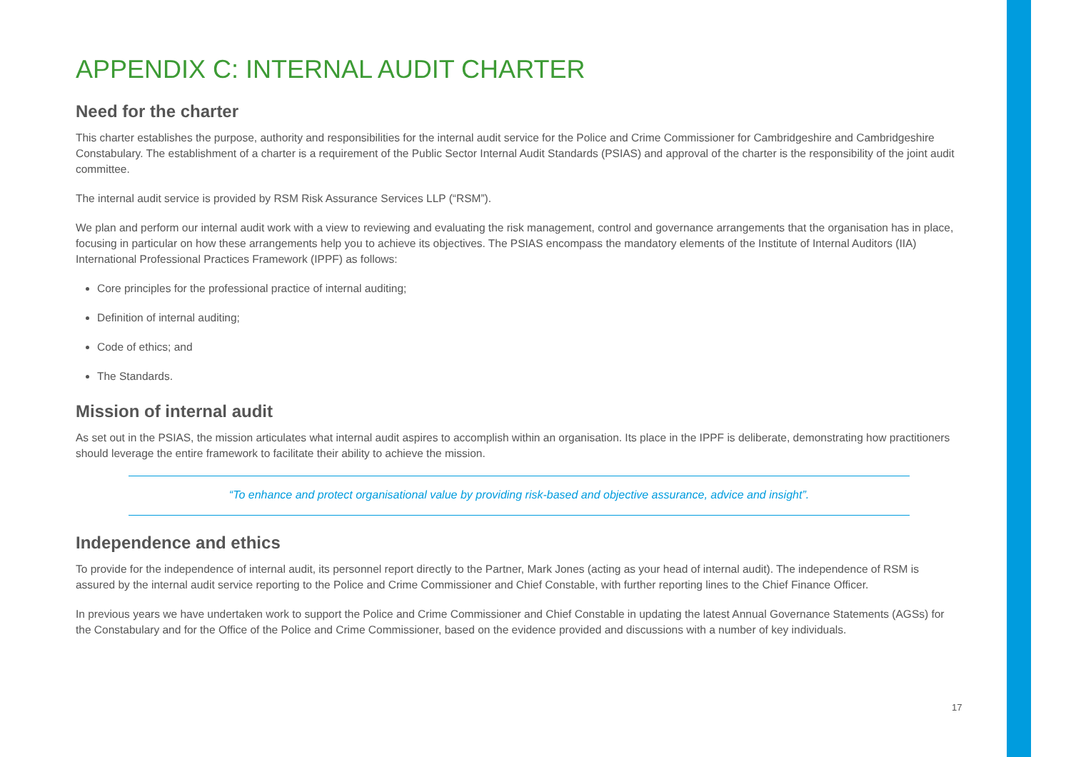APPENDIX C: INTERNAL AUDIT CHARTER
Need for the charter
This charter establishes the purpose, authority and responsibilities for the internal audit service for the Police and Crime Commissioner for Cambridgeshire and Cambridgeshire Constabulary. The establishment of a charter is a requirement of the Public Sector Internal Audit Standards (PSIAS) and approval of the charter is the responsibility of the joint audit committee.
The internal audit service is provided by RSM Risk Assurance Services LLP (“RSM”).
We plan and perform our internal audit work with a view to reviewing and evaluating the risk management, control and governance arrangements that the organisation has in place, focusing in particular on how these arrangements help you to achieve its objectives. The PSIAS encompass the mandatory elements of the Institute of Internal Auditors (IIA) International Professional Practices Framework (IPPF) as follows:
Core principles for the professional practice of internal auditing;
Definition of internal auditing;
Code of ethics; and
The Standards.
Mission of internal audit
As set out in the PSIAS, the mission articulates what internal audit aspires to accomplish within an organisation. Its place in the IPPF is deliberate, demonstrating how practitioners should leverage the entire framework to facilitate their ability to achieve the mission.
“To enhance and protect organisational value by providing risk-based and objective assurance, advice and insight”.
Independence and ethics
To provide for the independence of internal audit, its personnel report directly to the Partner, Mark Jones (acting as your head of internal audit). The independence of RSM is assured by the internal audit service reporting to the Police and Crime Commissioner and Chief Constable, with further reporting lines to the Chief Finance Officer.
In previous years we have undertaken work to support the Police and Crime Commissioner and Chief Constable in updating the latest Annual Governance Statements (AGSs) for the Constabulary and for the Office of the Police and Crime Commissioner, based on the evidence provided and discussions with a number of key individuals.
17